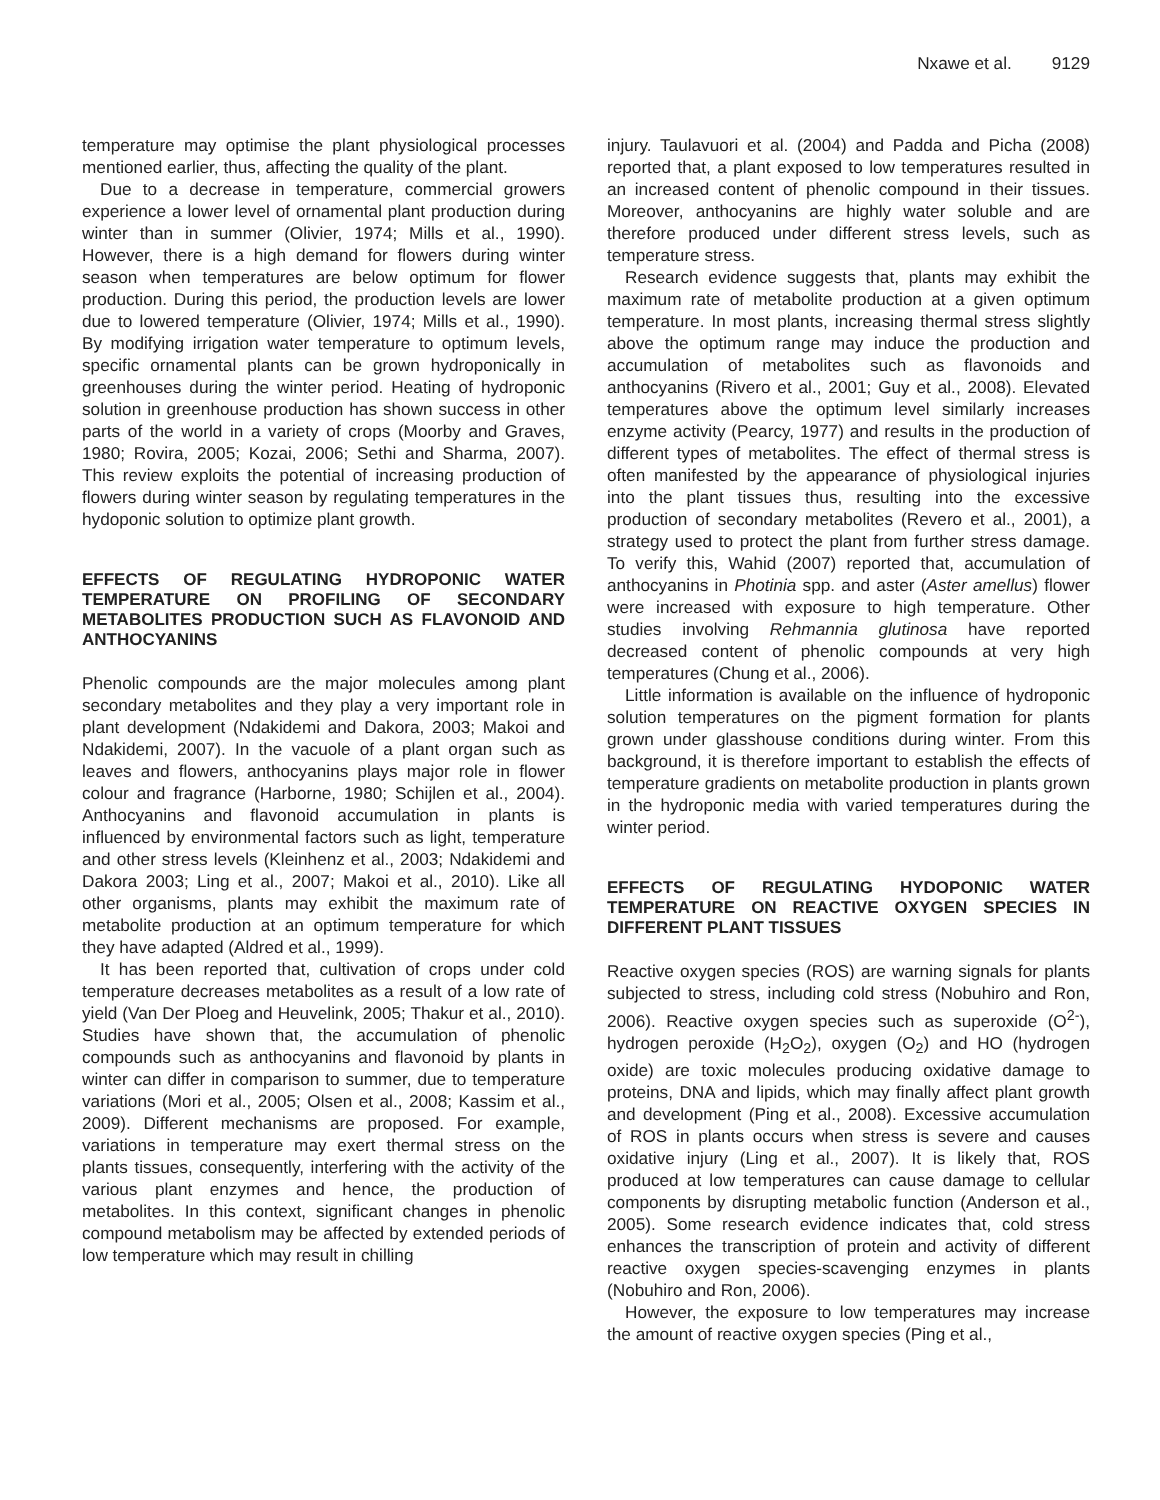Nxawe et al. 9129
temperature may optimise the plant physiological processes mentioned earlier, thus, affecting the quality of the plant.
Due to a decrease in temperature, commercial growers experience a lower level of ornamental plant production during winter than in summer (Olivier, 1974; Mills et al., 1990). However, there is a high demand for flowers during winter season when temperatures are below optimum for flower production. During this period, the production levels are lower due to lowered temperature (Olivier, 1974; Mills et al., 1990). By modifying irrigation water temperature to optimum levels, specific ornamental plants can be grown hydroponically in greenhouses during the winter period. Heating of hydroponic solution in greenhouse production has shown success in other parts of the world in a variety of crops (Moorby and Graves, 1980; Rovira, 2005; Kozai, 2006; Sethi and Sharma, 2007). This review exploits the potential of increasing production of flowers during winter season by regulating temperatures in the hydoponic solution to optimize plant growth.
EFFECTS OF REGULATING HYDROPONIC WATER TEMPERATURE ON PROFILING OF SECONDARY METABOLITES PRODUCTION SUCH AS FLAVONOID AND ANTHOCYANINS
Phenolic compounds are the major molecules among plant secondary metabolites and they play a very important role in plant development (Ndakidemi and Dakora, 2003; Makoi and Ndakidemi, 2007). In the vacuole of a plant organ such as leaves and flowers, anthocyanins plays major role in flower colour and fragrance (Harborne, 1980; Schijlen et al., 2004). Anthocyanins and flavonoid accumulation in plants is influenced by environmental factors such as light, temperature and other stress levels (Kleinhenz et al., 2003; Ndakidemi and Dakora 2003; Ling et al., 2007; Makoi et al., 2010). Like all other organisms, plants may exhibit the maximum rate of metabolite production at an optimum temperature for which they have adapted (Aldred et al., 1999).
It has been reported that, cultivation of crops under cold temperature decreases metabolites as a result of a low rate of yield (Van Der Ploeg and Heuvelink, 2005; Thakur et al., 2010). Studies have shown that, the accumulation of phenolic compounds such as anthocyanins and flavonoid by plants in winter can differ in comparison to summer, due to temperature variations (Mori et al., 2005; Olsen et al., 2008; Kassim et al., 2009). Different mechanisms are proposed. For example, variations in temperature may exert thermal stress on the plants tissues, consequently, interfering with the activity of the various plant enzymes and hence, the production of metabolites. In this context, significant changes in phenolic compound metabolism may be affected by extended periods of low temperature which may result in chilling
injury. Taulavuori et al. (2004) and Padda and Picha (2008) reported that, a plant exposed to low temperatures resulted in an increased content of phenolic compound in their tissues. Moreover, anthocyanins are highly water soluble and are therefore produced under different stress levels, such as temperature stress.
Research evidence suggests that, plants may exhibit the maximum rate of metabolite production at a given optimum temperature. In most plants, increasing thermal stress slightly above the optimum range may induce the production and accumulation of metabolites such as flavonoids and anthocyanins (Rivero et al., 2001; Guy et al., 2008). Elevated temperatures above the optimum level similarly increases enzyme activity (Pearcy, 1977) and results in the production of different types of metabolites. The effect of thermal stress is often manifested by the appearance of physiological injuries into the plant tissues thus, resulting into the excessive production of secondary metabolites (Revero et al., 2001), a strategy used to protect the plant from further stress damage. To verify this, Wahid (2007) reported that, accumulation of anthocyanins in Photinia spp. and aster (Aster amellus) flower were increased with exposure to high temperature. Other studies involving Rehmannia glutinosa have reported decreased content of phenolic compounds at very high temperatures (Chung et al., 2006).
Little information is available on the influence of hydroponic solution temperatures on the pigment formation for plants grown under glasshouse conditions during winter. From this background, it is therefore important to establish the effects of temperature gradients on metabolite production in plants grown in the hydroponic media with varied temperatures during the winter period.
EFFECTS OF REGULATING HYDOPONIC WATER TEMPERATURE ON REACTIVE OXYGEN SPECIES IN DIFFERENT PLANT TISSUES
Reactive oxygen species (ROS) are warning signals for plants subjected to stress, including cold stress (Nobuhiro and Ron, 2006). Reactive oxygen species such as superoxide (O<sup>2-</sup>), hydrogen peroxide (H<sub>2</sub>O<sub>2</sub>), oxygen (O<sub>2</sub>) and HO (hydrogen oxide) are toxic molecules producing oxidative damage to proteins, DNA and lipids, which may finally affect plant growth and development (Ping et al., 2008). Excessive accumulation of ROS in plants occurs when stress is severe and causes oxidative injury (Ling et al., 2007). It is likely that, ROS produced at low temperatures can cause damage to cellular components by disrupting metabolic function (Anderson et al., 2005). Some research evidence indicates that, cold stress enhances the transcription of protein and activity of different reactive oxygen species-scavenging enzymes in plants (Nobuhiro and Ron, 2006).
However, the exposure to low temperatures may increase the amount of reactive oxygen species (Ping et al.,